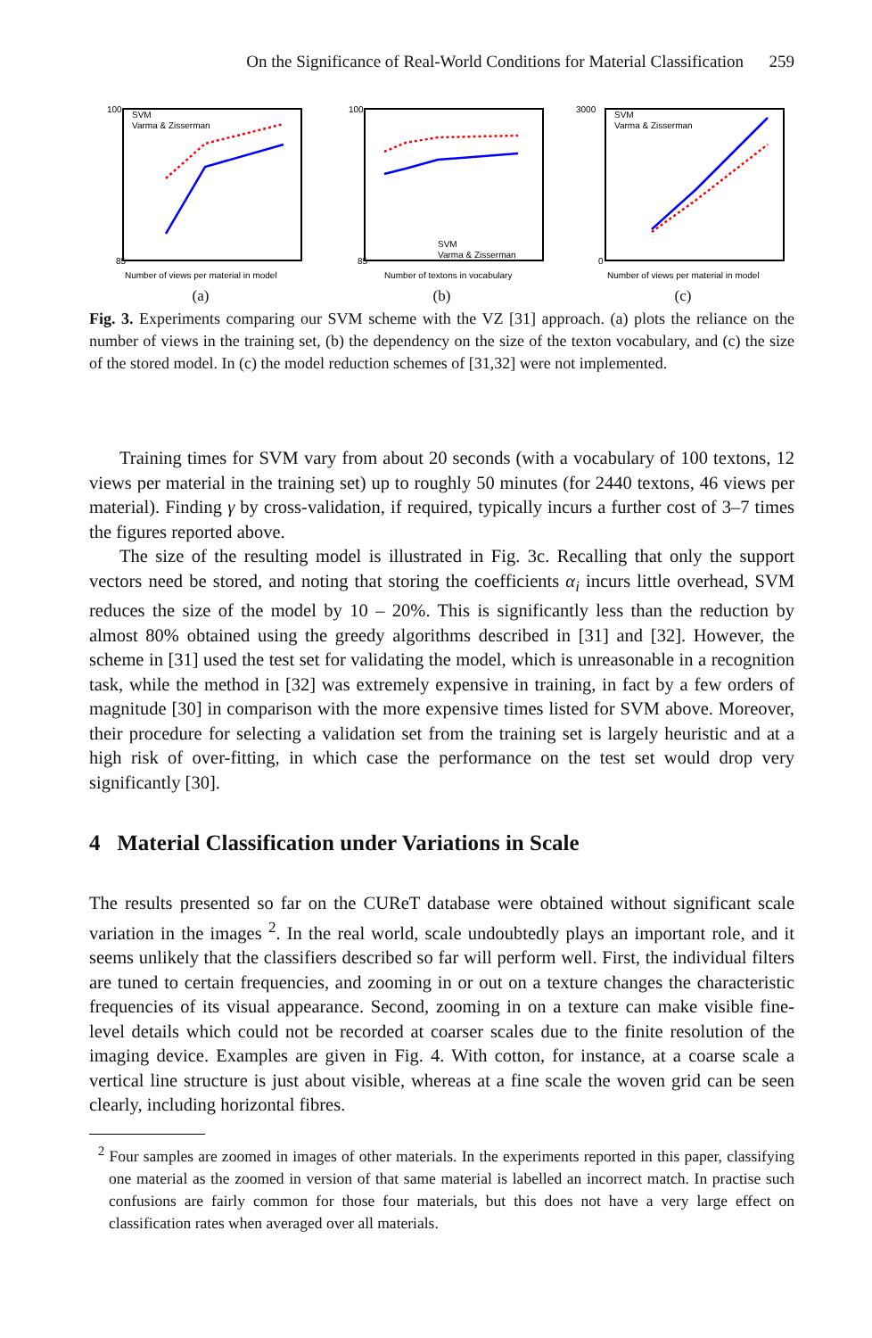On the Significance of Real-World Conditions for Material Classification 259
SVM
Varma & Zisserman
100
85
Number of views per material in model
(a)
SVM
Varma & Zisserman
100
85
Number of textons in vocabulary
(b)
SVM
Varma & Zisserman
3000
0
Number of views per material in model
(c)
Fig. 3. Experiments comparing our SVM scheme with the VZ [31] approach. (a) plots the reliance on the number of views in the training set, (b) the dependency on the size of the texton vocabulary, and (c) the size of the stored model. In (c) the model reduction schemes of [31,32] were not implemented.
Training times for SVM vary from about 20 seconds (with a vocabulary of 100 textons, 12 views per material in the training set) up to roughly 50 minutes (for 2440 textons, 46 views per material). Finding γ by cross-validation, if required, typically incurs a further cost of 3–7 times the figures reported above.
The size of the resulting model is illustrated in Fig. 3c. Recalling that only the support vectors need be stored, and noting that storing the coefficients α<sub>i</sub> incurs little overhead, SVM reduces the size of the model by 10 – 20%. This is significantly less than the reduction by almost 80% obtained using the greedy algorithms described in [31] and [32]. However, the scheme in [31] used the test set for validating the model, which is unreasonable in a recognition task, while the method in [32] was extremely expensive in training, in fact by a few orders of magnitude [30] in comparison with the more expensive times listed for SVM above. Moreover, their procedure for selecting a validation set from the training set is largely heuristic and at a high risk of over-fitting, in which case the performance on the test set would drop very significantly [30].
4 Material Classification under Variations in Scale
The results presented so far on the CUReT database were obtained without significant scale variation in the images <sup>2</sup>. In the real world, scale undoubtedly plays an important role, and it seems unlikely that the classifiers described so far will perform well. First, the individual filters are tuned to certain frequencies, and zooming in or out on a texture changes the characteristic frequencies of its visual appearance. Second, zooming in on a texture can make visible fine-level details which could not be recorded at coarser scales due to the finite resolution of the imaging device. Examples are given in Fig. 4. With cotton, for instance, at a coarse scale a vertical line structure is just about visible, whereas at a fine scale the woven grid can be seen clearly, including horizontal fibres.
<sup>2</sup> Four samples are zoomed in images of other materials. In the experiments reported in this paper, classifying one material as the zoomed in version of that same material is labelled an incorrect match. In practise such confusions are fairly common for those four materials, but this does not have a very large effect on classification rates when averaged over all materials.